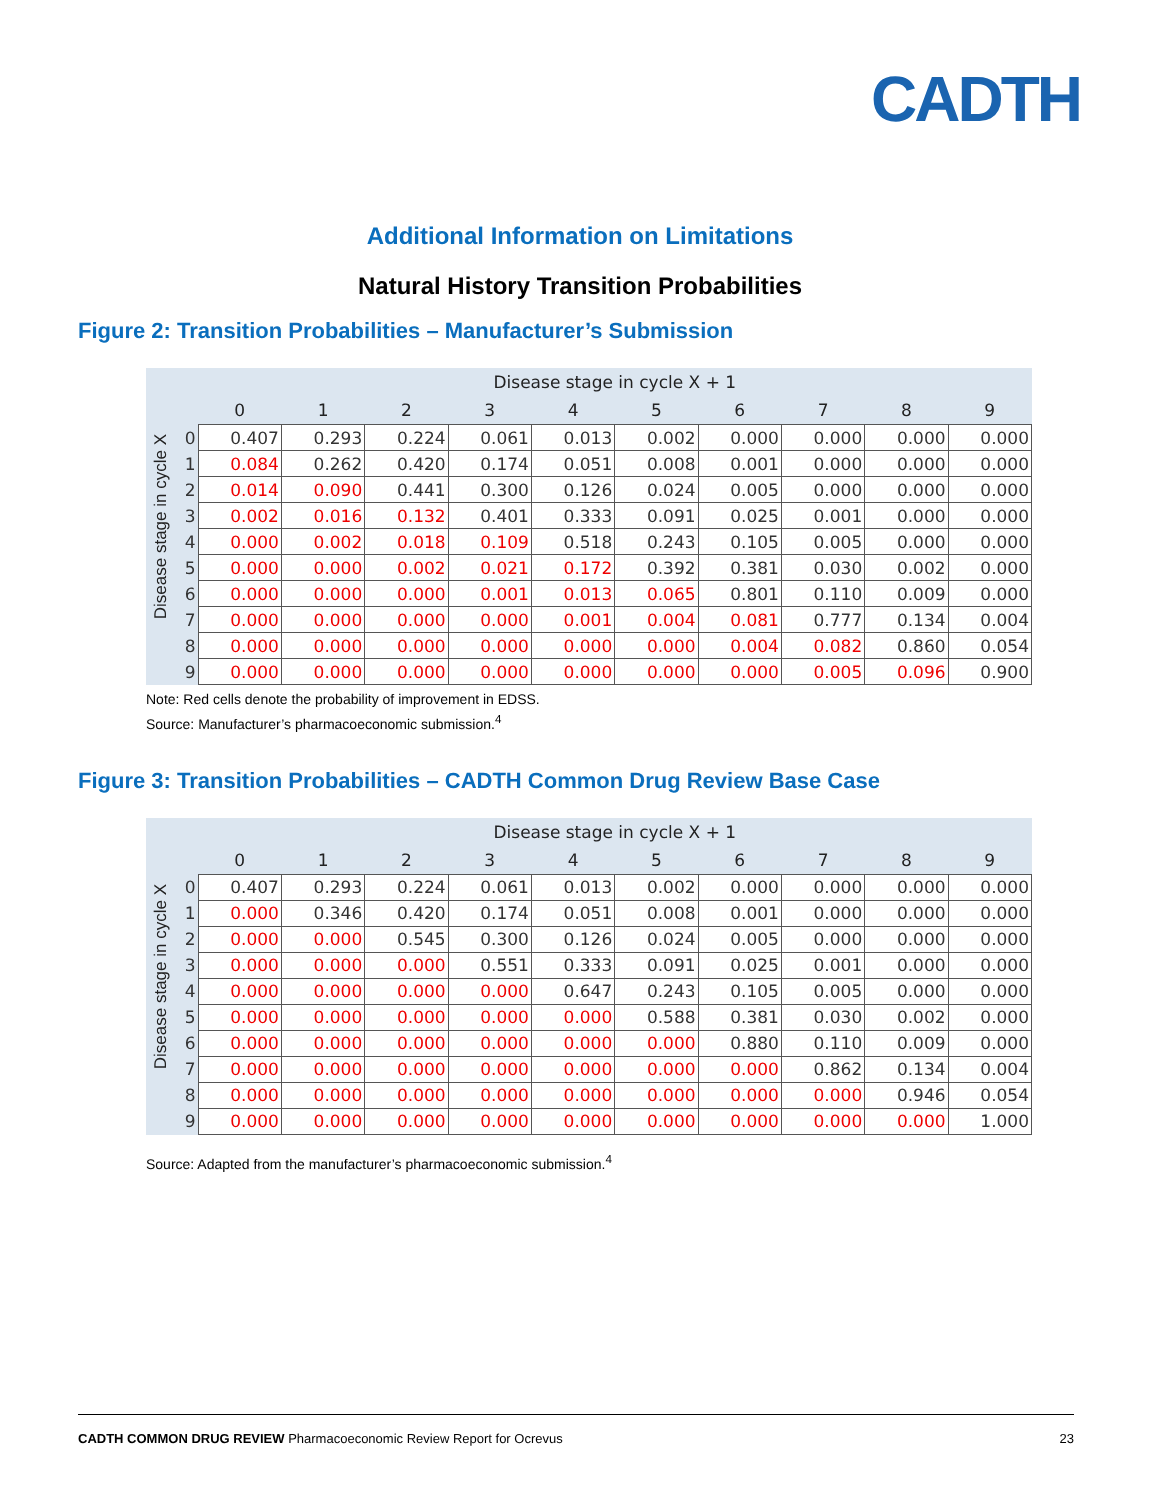CADTH
Additional Information on Limitations
Natural History Transition Probabilities
Figure 2: Transition Probabilities – Manufacturer’s Submission
Disease stage in cycle X
| | Disease stage in cycle X + 1 | | | | | | | | | |
| --- | --- | --- | --- | --- | --- | --- | --- | --- | --- | --- |
| | 0 | 1 | 2 | 3 | 4 | 5 | 6 | 7 | 8 | 9 |
| 0 | 0.407 | 0.293 | 0.224 | 0.061 | 0.013 | 0.002 | 0.000 | 0.000 | 0.000 | 0.000 |
| 1 | 0.084 | 0.262 | 0.420 | 0.174 | 0.051 | 0.008 | 0.001 | 0.000 | 0.000 | 0.000 |
| 2 | 0.014 | 0.090 | 0.441 | 0.300 | 0.126 | 0.024 | 0.005 | 0.000 | 0.000 | 0.000 |
| 3 | 0.002 | 0.016 | 0.132 | 0.401 | 0.333 | 0.091 | 0.025 | 0.001 | 0.000 | 0.000 |
| 4 | 0.000 | 0.002 | 0.018 | 0.109 | 0.518 | 0.243 | 0.105 | 0.005 | 0.000 | 0.000 |
| 5 | 0.000 | 0.000 | 0.002 | 0.021 | 0.172 | 0.392 | 0.381 | 0.030 | 0.002 | 0.000 |
| 6 | 0.000 | 0.000 | 0.000 | 0.001 | 0.013 | 0.065 | 0.801 | 0.110 | 0.009 | 0.000 |
| 7 | 0.000 | 0.000 | 0.000 | 0.000 | 0.001 | 0.004 | 0.081 | 0.777 | 0.134 | 0.004 |
| 8 | 0.000 | 0.000 | 0.000 | 0.000 | 0.000 | 0.000 | 0.004 | 0.082 | 0.860 | 0.054 |
| 9 | 0.000 | 0.000 | 0.000 | 0.000 | 0.000 | 0.000 | 0.000 | 0.005 | 0.096 | 0.900 |
Note: Red cells denote the probability of improvement in EDSS.
Source: Manufacturer’s pharmacoeconomic submission.<sup>4</sup>
Figure 3: Transition Probabilities – CADTH Common Drug Review Base Case
Disease stage in cycle X
| | Disease stage in cycle X + 1 | | | | | | | | | |
| --- | --- | --- | --- | --- | --- | --- | --- | --- | --- | --- |
| | 0 | 1 | 2 | 3 | 4 | 5 | 6 | 7 | 8 | 9 |
| 0 | 0.407 | 0.293 | 0.224 | 0.061 | 0.013 | 0.002 | 0.000 | 0.000 | 0.000 | 0.000 |
| 1 | 0.000 | 0.346 | 0.420 | 0.174 | 0.051 | 0.008 | 0.001 | 0.000 | 0.000 | 0.000 |
| 2 | 0.000 | 0.000 | 0.545 | 0.300 | 0.126 | 0.024 | 0.005 | 0.000 | 0.000 | 0.000 |
| 3 | 0.000 | 0.000 | 0.000 | 0.551 | 0.333 | 0.091 | 0.025 | 0.001 | 0.000 | 0.000 |
| 4 | 0.000 | 0.000 | 0.000 | 0.000 | 0.647 | 0.243 | 0.105 | 0.005 | 0.000 | 0.000 |
| 5 | 0.000 | 0.000 | 0.000 | 0.000 | 0.000 | 0.588 | 0.381 | 0.030 | 0.002 | 0.000 |
| 6 | 0.000 | 0.000 | 0.000 | 0.000 | 0.000 | 0.000 | 0.880 | 0.110 | 0.009 | 0.000 |
| 7 | 0.000 | 0.000 | 0.000 | 0.000 | 0.000 | 0.000 | 0.000 | 0.862 | 0.134 | 0.004 |
| 8 | 0.000 | 0.000 | 0.000 | 0.000 | 0.000 | 0.000 | 0.000 | 0.000 | 0.946 | 0.054 |
| 9 | 0.000 | 0.000 | 0.000 | 0.000 | 0.000 | 0.000 | 0.000 | 0.000 | 0.000 | 1.000 |
Source: Adapted from the manufacturer’s pharmacoeconomic submission.<sup>4</sup>
CADTH COMMON DRUG REVIEW Pharmacoeconomic Review Report for Ocrevus 23